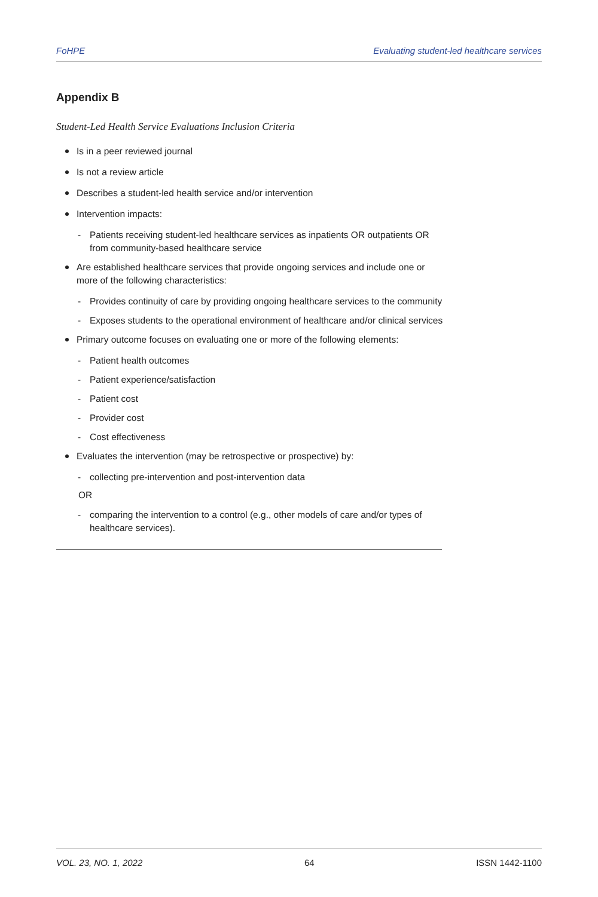FoHPE Evaluating student-led healthcare services
Appendix B
Student-Led Health Service Evaluations Inclusion Criteria
Is in a peer reviewed journal
Is not a review article
Describes a student-led health service and/or intervention
Intervention impacts:
- Patients receiving student-led healthcare services as inpatients OR outpatients OR from community-based healthcare service
Are established healthcare services that provide ongoing services and include one or more of the following characteristics:
- Provides continuity of care by providing ongoing healthcare services to the community
- Exposes students to the operational environment of healthcare and/or clinical services
Primary outcome focuses on evaluating one or more of the following elements:
- Patient health outcomes
- Patient experience/satisfaction
- Patient cost
- Provider cost
- Cost effectiveness
Evaluates the intervention (may be retrospective or prospective) by:
- collecting pre-intervention and post-intervention data
OR
- comparing the intervention to a control (e.g., other models of care and/or types of healthcare services).
VOL. 23, NO. 1, 2022 64 ISSN 1442-1100